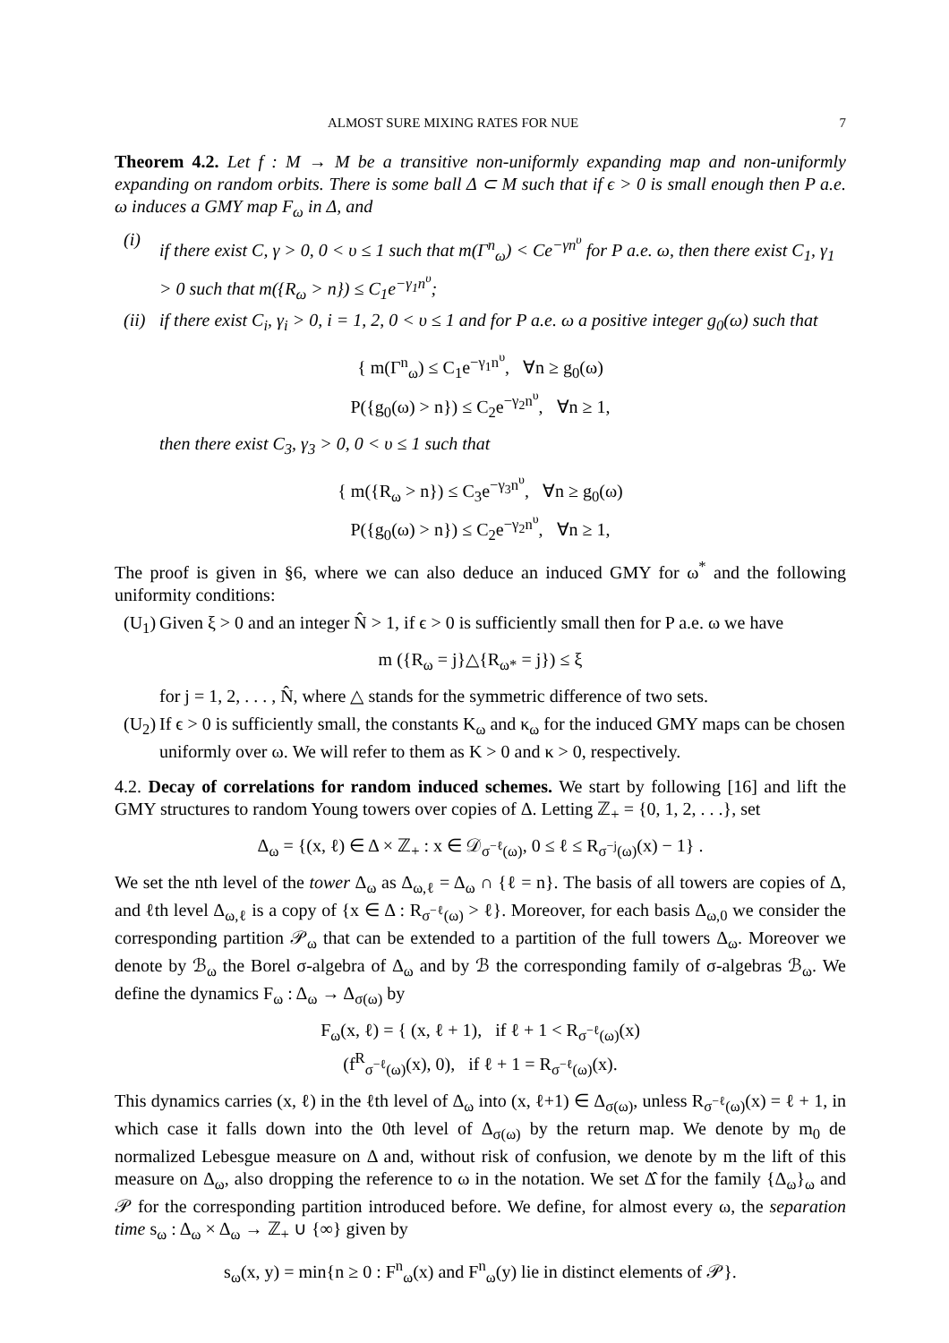ALMOST SURE MIXING RATES FOR NUE 7
Theorem 4.2. Let f : M → M be a transitive non-uniformly expanding map and non-uniformly expanding on random orbits. There is some ball Δ ⊂ M such that if ϵ > 0 is small enough then P a.e. ω induces a GMY map F<sub>ω</sub> in Δ, and
(i) if there exist C, γ > 0, 0 < υ ≤ 1 such that m(Γ<sup>n</sup><sub>ω</sub>) < Ce<sup>−γn<sup>υ</sup></sup> for P a.e. ω, then there exist C<sub>1</sub>, γ<sub>1</sub> > 0 such that m({R<sub>ω</sub> > n}) ≤ C<sub>1</sub>e<sup>−γ<sub>1</sub>n<sup>υ</sup></sup>;
(ii) if there exist C<sub>i</sub>, γ<sub>i</sub> > 0, i = 1, 2, 0 < υ ≤ 1 and for P a.e. ω a positive integer g<sub>0</sub>(ω) such that
{ m(Γ<sup>n</sup><sub>ω</sub>) ≤ C<sub>1</sub>e<sup>−γ<sub>1</sub>n<sup>υ</sup></sup>, ∀n ≥ g<sub>0</sub>(ω)
P({g<sub>0</sub>(ω) > n}) ≤ C<sub>2</sub>e<sup>−γ<sub>2</sub>n<sup>υ</sup></sup>, ∀n ≥ 1,
then there exist C<sub>3</sub>, γ<sub>3</sub> > 0, 0 < υ ≤ 1 such that
{ m({R<sub>ω</sub> > n}) ≤ C<sub>3</sub>e<sup>−γ<sub>3</sub>n<sup>υ</sup></sup>, ∀n ≥ g<sub>0</sub>(ω)
P({g<sub>0</sub>(ω) > n}) ≤ C<sub>2</sub>e<sup>−γ<sub>2</sub>n<sup>υ</sup></sup>, ∀n ≥ 1,
The proof is given in §6, where we can also deduce an induced GMY for ω<sup>*</sup> and the following uniformity conditions:
(U<sub>1</sub>) Given ξ > 0 and an integer N̂ > 1, if ϵ > 0 is sufficiently small then for P a.e. ω we have
m ({R<sub>ω</sub> = j}△{R<sub>ω*</sub> = j}) ≤ ξ
for j = 1, 2, . . . , N̂, where △ stands for the symmetric difference of two sets.
(U<sub>2</sub>) If ϵ > 0 is sufficiently small, the constants K<sub>ω</sub> and κ<sub>ω</sub> for the induced GMY maps can be chosen uniformly over ω. We will refer to them as K > 0 and κ > 0, respectively.
4.2. Decay of correlations for random induced schemes. We start by following [16] and lift the GMY structures to random Young towers over copies of Δ. Letting ℤ<sub>+</sub> = {0, 1, 2, . . .}, set
Δ<sub>ω</sub> = {(x, ℓ) ∈ Δ × ℤ<sub>+</sub> : x ∈ 𝒟<sub>σ<sup>−ℓ</sup>(ω)</sub>, 0 ≤ ℓ ≤ R<sub>σ<sup>−j</sup>(ω)</sub>(x) − 1} .
We set the nth level of the tower Δ<sub>ω</sub> as Δ<sub>ω,ℓ</sub> = Δ<sub>ω</sub> ∩ {ℓ = n}. The basis of all towers are copies of Δ, and ℓth level Δ<sub>ω,ℓ</sub> is a copy of {x ∈ Δ : R<sub>σ<sup>−ℓ</sup>(ω)</sub> > ℓ}. Moreover, for each basis Δ<sub>ω,0</sub> we consider the corresponding partition 𝒫<sub>ω</sub> that can be extended to a partition of the full towers Δ<sub>ω</sub>. Moreover we denote by ℬ<sub>ω</sub> the Borel σ-algebra of Δ<sub>ω</sub> and by ℬ the corresponding family of σ-algebras ℬ<sub>ω</sub>. We define the dynamics F<sub>ω</sub> : Δ<sub>ω</sub> → Δ<sub>σ(ω)</sub> by
F<sub>ω</sub>(x, ℓ) = { (x, ℓ + 1), if ℓ + 1 < R<sub>σ<sup>−ℓ</sup>(ω)</sub>(x)
(f<sup>R</sup><sub>σ<sup>−ℓ</sup>(ω)</sub>(x), 0), if ℓ + 1 = R<sub>σ<sup>−ℓ</sup>(ω)</sub>(x).
This dynamics carries (x, ℓ) in the ℓth level of Δ<sub>ω</sub> into (x, ℓ+1) ∈ Δ<sub>σ(ω)</sub>, unless R<sub>σ<sup>−ℓ</sup>(ω)</sub>(x) = ℓ + 1, in which case it falls down into the 0th level of Δ<sub>σ(ω)</sub> by the return map. We denote by m<sub>0</sub> de normalized Lebesgue measure on Δ and, without risk of confusion, we denote by m the lift of this measure on Δ<sub>ω</sub>, also dropping the reference to ω in the notation. We set Δ̂ for the family {Δ<sub>ω</sub>}<sub>ω</sub> and 𝒫 for the corresponding partition introduced before. We define, for almost every ω, the separation time s<sub>ω</sub> : Δ<sub>ω</sub> × Δ<sub>ω</sub> → ℤ<sub>+</sub> ∪ {∞} given by
s<sub>ω</sub>(x, y) = min{n ≥ 0 : F<sup>n</sup><sub>ω</sub>(x) and F<sup>n</sup><sub>ω</sub>(y) lie in distinct elements of 𝒫}.